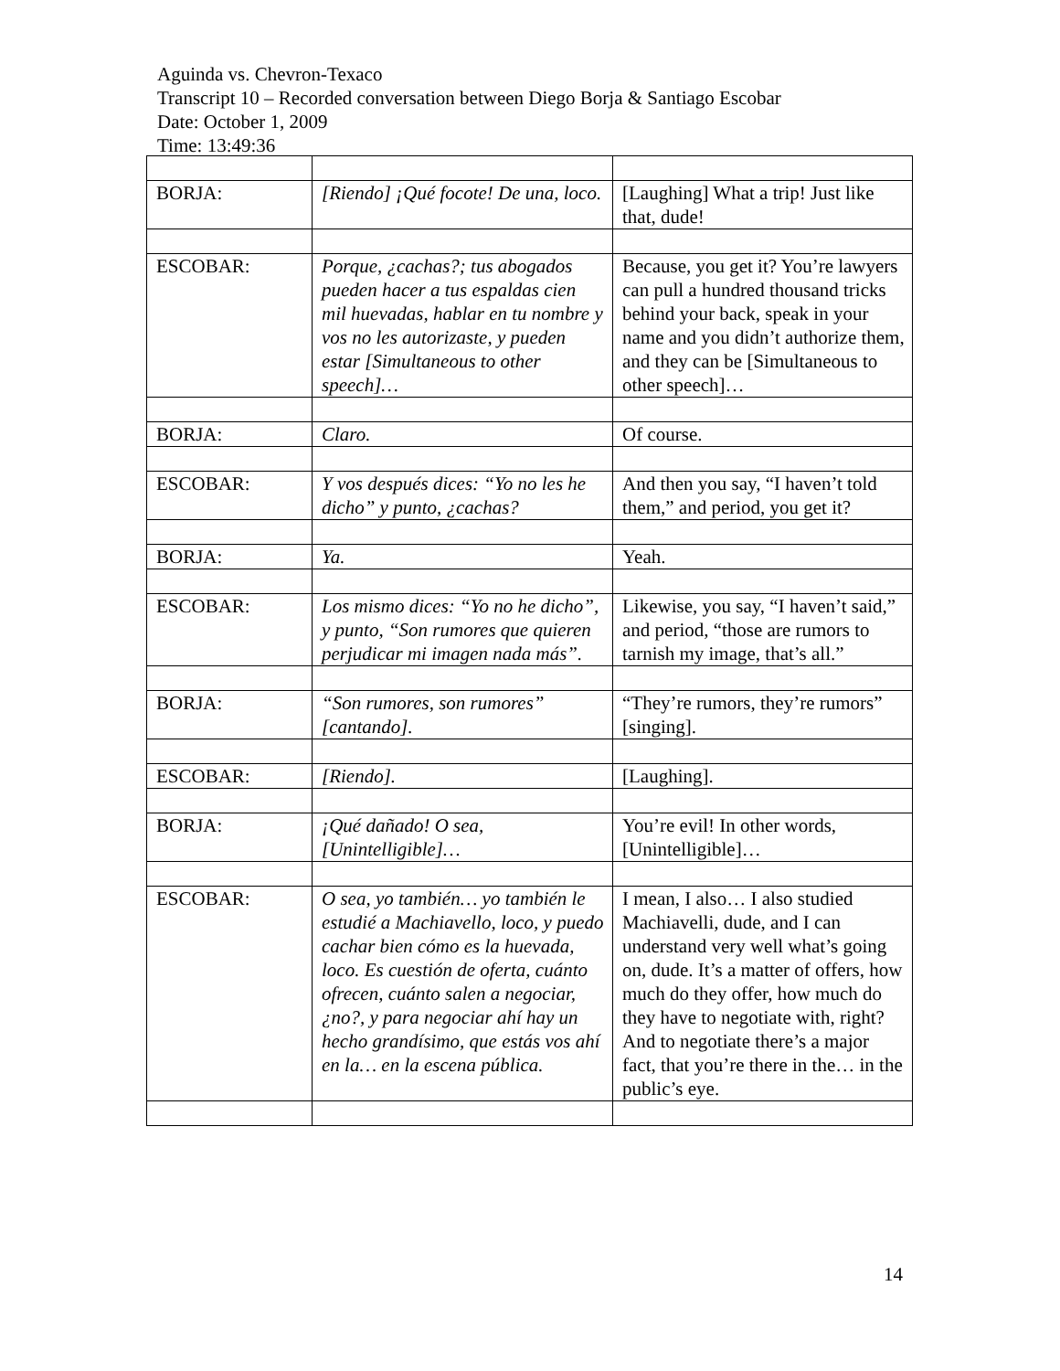Aguinda vs. Chevron-Texaco
Transcript 10 – Recorded conversation between Diego Borja & Santiago Escobar
Date: October 1, 2009
Time: 13:49:36
| BORJA: | [Riendo] ¡Qué focote! De una, loco. | [Laughing] What a trip! Just like that, dude! |
| ESCOBAR: | Porque, ¿cachas?; tus abogados pueden hacer a tus espaldas cien mil huevadas, hablar en tu nombre y vos no les autorizaste, y pueden estar [Simultaneous to other speech]… | Because, you get it? You’re lawyers can pull a hundred thousand tricks behind your back, speak in your name and you didn’t authorize them, and they can be [Simultaneous to other speech]… |
| BORJA: | Claro. | Of course. |
| ESCOBAR: | Y vos después dices: “Yo no les he dicho” y punto, ¿cachas? | And then you say, “I haven’t told them,” and period, you get it? |
| BORJA: | Ya. | Yeah. |
| ESCOBAR: | Los mismo dices: “Yo no he dicho”, y punto, “Son rumores que quieren perjudicar mi imagen nada más”. | Likewise, you say, “I haven’t said,” and period, “those are rumors to tarnish my image, that’s all.” |
| BORJA: | “Son rumores, son rumores” [cantando]. | “They’re rumors, they’re rumors” [singing]. |
| ESCOBAR: | [Riendo]. | [Laughing]. |
| BORJA: | ¡Qué dañado! O sea, [Unintelligible]… | You’re evil! In other words, [Unintelligible]… |
| ESCOBAR: | O sea, yo también… yo también le estudié a Machiavello, loco, y puedo cachar bien cómo es la huevada, loco. Es cuestión de oferta, cuánto ofrecen, cuánto salen a negociar, ¿no?, y para negociar ahí hay un hecho grandísimo, que estás vos ahí en la… en la escena pública. | I mean, I also… I also studied Machiavelli, dude, and I can understand very well what’s going on, dude. It’s a matter of offers, how much do they offer, how much do they have to negotiate with, right? And to negotiate there’s a major fact, that you’re there in the… in the public’s eye. |
14